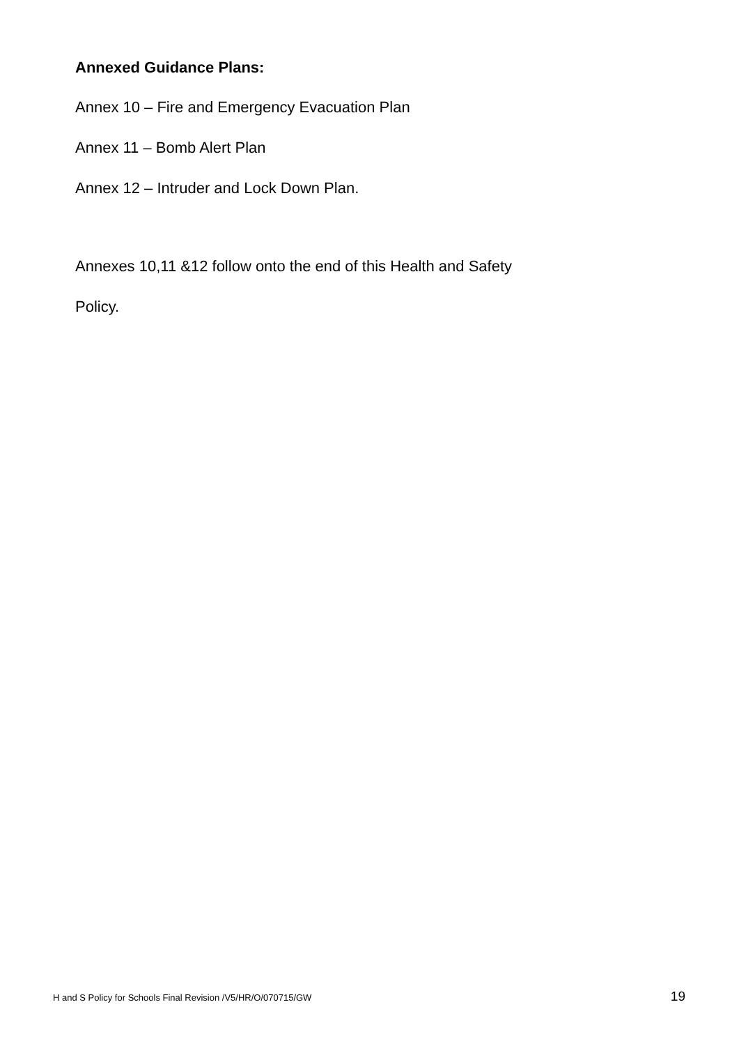Annexed Guidance Plans:
Annex 10 – Fire and Emergency Evacuation Plan
Annex 11 – Bomb Alert Plan
Annex 12 – Intruder and Lock Down Plan.
Annexes 10,11 &12 follow onto the end of this Health and Safety
Policy.
H and S Policy for Schools Final Revision /V5/HR/O/070715/GW 19